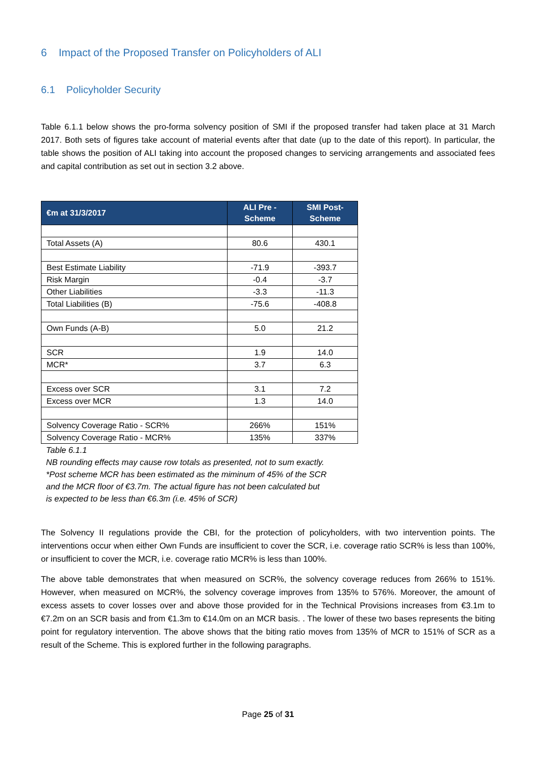6 Impact of the Proposed Transfer on Policyholders of ALI
6.1 Policyholder Security
Table 6.1.1 below shows the pro-forma solvency position of SMI if the proposed transfer had taken place at 31 March 2017. Both sets of figures take account of material events after that date (up to the date of this report). In particular, the table shows the position of ALI taking into account the proposed changes to servicing arrangements and associated fees and capital contribution as set out in section 3.2 above.
| €m at 31/3/2017 | ALI Pre - Scheme | SMI Post-Scheme |
| --- | --- | --- |
| Total Assets (A) | 80.6 | 430.1 |
| Best Estimate Liability | -71.9 | -393.7 |
| Risk Margin | -0.4 | -3.7 |
| Other Liabilities | -3.3 | -11.3 |
| Total Liabilities (B) | -75.6 | -408.8 |
| Own Funds (A-B) | 5.0 | 21.2 |
| SCR | 1.9 | 14.0 |
| MCR* | 3.7 | 6.3 |
| Excess over SCR | 3.1 | 7.2 |
| Excess over MCR | 1.3 | 14.0 |
| Solvency Coverage Ratio - SCR% | 266% | 151% |
| Solvency Coverage Ratio - MCR% | 135% | 337% |
Table 6.1.1
NB rounding effects may cause row totals as presented, not to sum exactly.
*Post scheme MCR has been estimated as the miminum of 45% of the SCR
and the MCR floor of €3.7m. The actual figure has not been calculated but
is expected to be less than €6.3m (i.e. 45% of SCR)
The Solvency II regulations provide the CBI, for the protection of policyholders, with two intervention points. The interventions occur when either Own Funds are insufficient to cover the SCR, i.e. coverage ratio SCR% is less than 100%, or insufficient to cover the MCR, i.e. coverage ratio MCR% is less than 100%.
The above table demonstrates that when measured on SCR%, the solvency coverage reduces from 266% to 151%. However, when measured on MCR%, the solvency coverage improves from 135% to 576%. Moreover, the amount of excess assets to cover losses over and above those provided for in the Technical Provisions increases from €3.1m to €7.2m on an SCR basis and from €1.3m to €14.0m on an MCR basis. . The lower of these two bases represents the biting point for regulatory intervention. The above shows that the biting ratio moves from 135% of MCR to 151% of SCR as a result of the Scheme. This is explored further in the following paragraphs.
Page 25 of 31